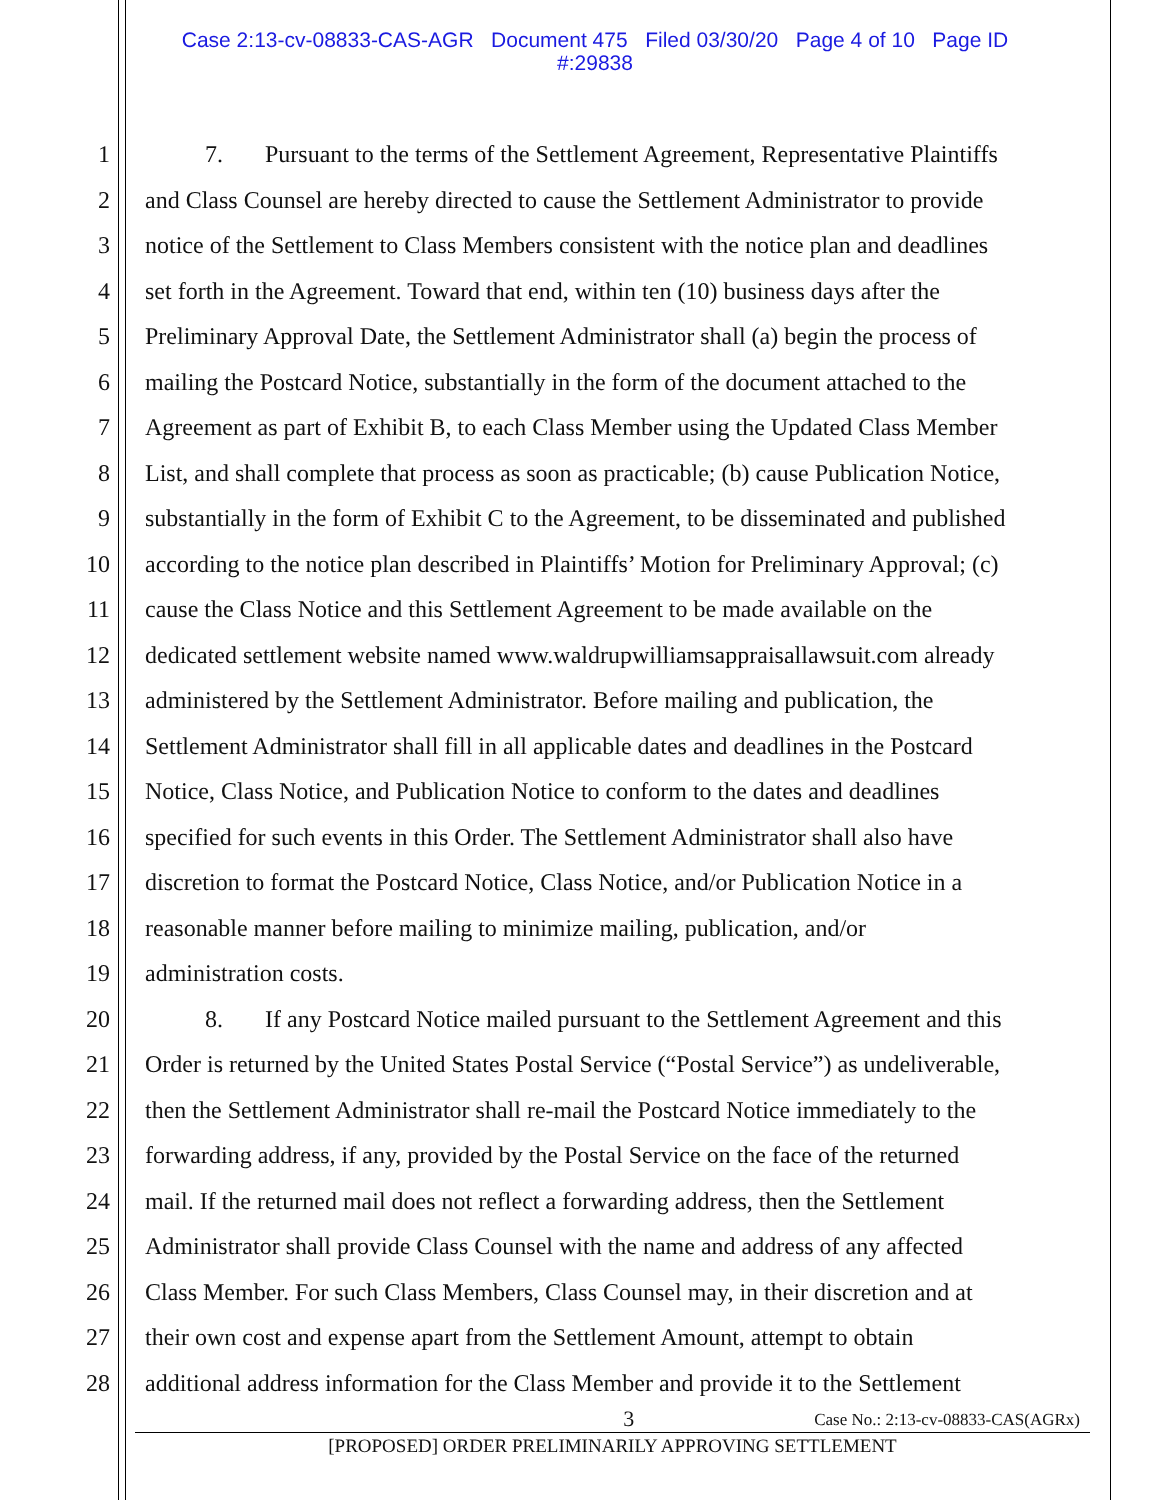Case 2:13-cv-08833-CAS-AGR Document 475 Filed 03/30/20 Page 4 of 10 Page ID
#:29838
1 7. Pursuant to the terms of the Settlement Agreement, Representative Plaintiffs
2 and Class Counsel are hereby directed to cause the Settlement Administrator to provide
3 notice of the Settlement to Class Members consistent with the notice plan and deadlines
4 set forth in the Agreement. Toward that end, within ten (10) business days after the
5 Preliminary Approval Date, the Settlement Administrator shall (a) begin the process of
6 mailing the Postcard Notice, substantially in the form of the document attached to the
7 Agreement as part of Exhibit B, to each Class Member using the Updated Class Member
8 List, and shall complete that process as soon as practicable; (b) cause Publication Notice,
9 substantially in the form of Exhibit C to the Agreement, to be disseminated and published
10 according to the notice plan described in Plaintiffs’ Motion for Preliminary Approval; (c)
11 cause the Class Notice and this Settlement Agreement to be made available on the
12 dedicated settlement website named www.waldrupwilliamsappraisallawsuit.com already
13 administered by the Settlement Administrator. Before mailing and publication, the
14 Settlement Administrator shall fill in all applicable dates and deadlines in the Postcard
15 Notice, Class Notice, and Publication Notice to conform to the dates and deadlines
16 specified for such events in this Order. The Settlement Administrator shall also have
17 discretion to format the Postcard Notice, Class Notice, and/or Publication Notice in a
18 reasonable manner before mailing to minimize mailing, publication, and/or
19 administration costs.
20 8. If any Postcard Notice mailed pursuant to the Settlement Agreement and this
21 Order is returned by the United States Postal Service (“Postal Service”) as undeliverable,
22 then the Settlement Administrator shall re-mail the Postcard Notice immediately to the
23 forwarding address, if any, provided by the Postal Service on the face of the returned
24 mail. If the returned mail does not reflect a forwarding address, then the Settlement
25 Administrator shall provide Class Counsel with the name and address of any affected
26 Class Member. For such Class Members, Class Counsel may, in their discretion and at
27 their own cost and expense apart from the Settlement Amount, attempt to obtain
28 additional address information for the Class Member and provide it to the Settlement
3 Case No.: 2:13-cv-08833-CAS(AGRx)
[PROPOSED] ORDER PRELIMINARILY APPROVING SETTLEMENT